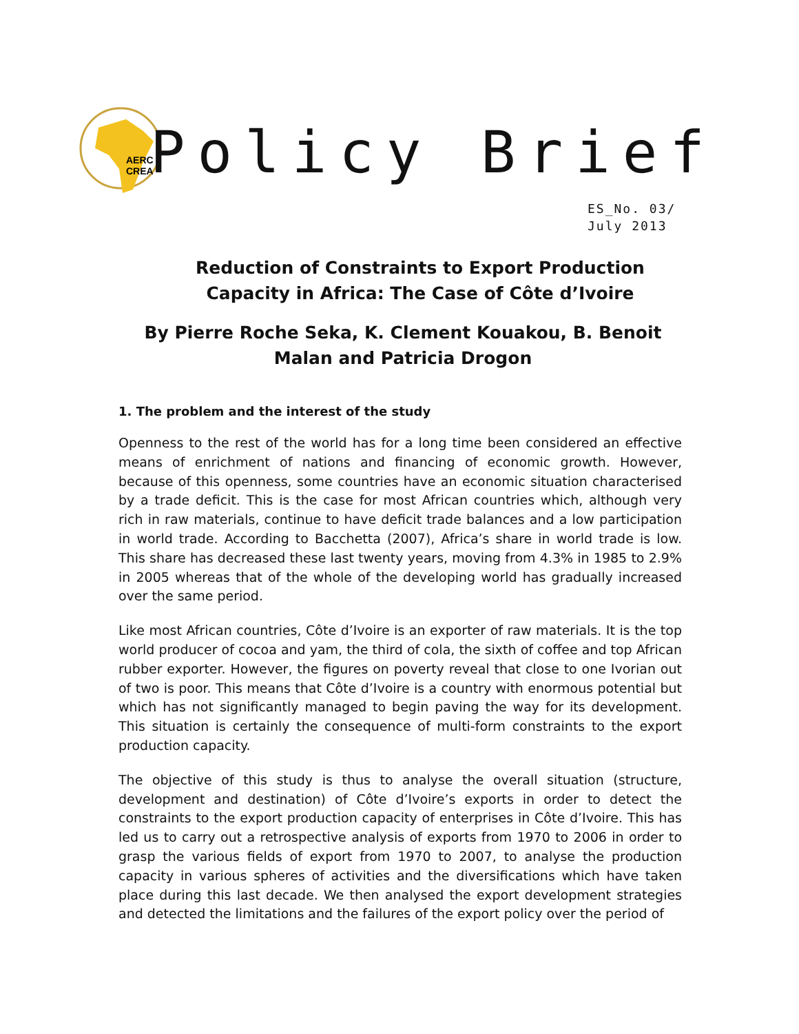AERC
CREA
Policy Brief
ES_No. 03/
July 2013
Reduction of Constraints to Export Production Capacity in Africa: The Case of Côte d’Ivoire
By Pierre Roche Seka, K. Clement Kouakou, B. Benoit Malan and Patricia Drogon
1. The problem and the interest of the study
Openness to the rest of the world has for a long time been considered an effective means of enrichment of nations and financing of economic growth. However, because of this openness, some countries have an economic situation characterised by a trade deficit. This is the case for most African countries which, although very rich in raw materials, continue to have deficit trade balances and a low participation in world trade. According to Bacchetta (2007), Africa’s share in world trade is low. This share has decreased these last twenty years, moving from 4.3% in 1985 to 2.9% in 2005 whereas that of the whole of the developing world has gradually increased over the same period.
Like most African countries, Côte d’Ivoire is an exporter of raw materials. It is the top world producer of cocoa and yam, the third of cola, the sixth of coffee and top African rubber exporter. However, the figures on poverty reveal that close to one Ivorian out of two is poor. This means that Côte d’Ivoire is a country with enormous potential but which has not significantly managed to begin paving the way for its development. This situation is certainly the consequence of multi-form constraints to the export production capacity.
The objective of this study is thus to analyse the overall situation (structure, development and destination) of Côte d’Ivoire’s exports in order to detect the constraints to the export production capacity of enterprises in Côte d’Ivoire. This has led us to carry out a retrospective analysis of exports from 1970 to 2006 in order to grasp the various fields of export from 1970 to 2007, to analyse the production capacity in various spheres of activities and the diversifications which have taken place during this last decade. We then analysed the export development strategies and detected the limitations and the failures of the export policy over the period of